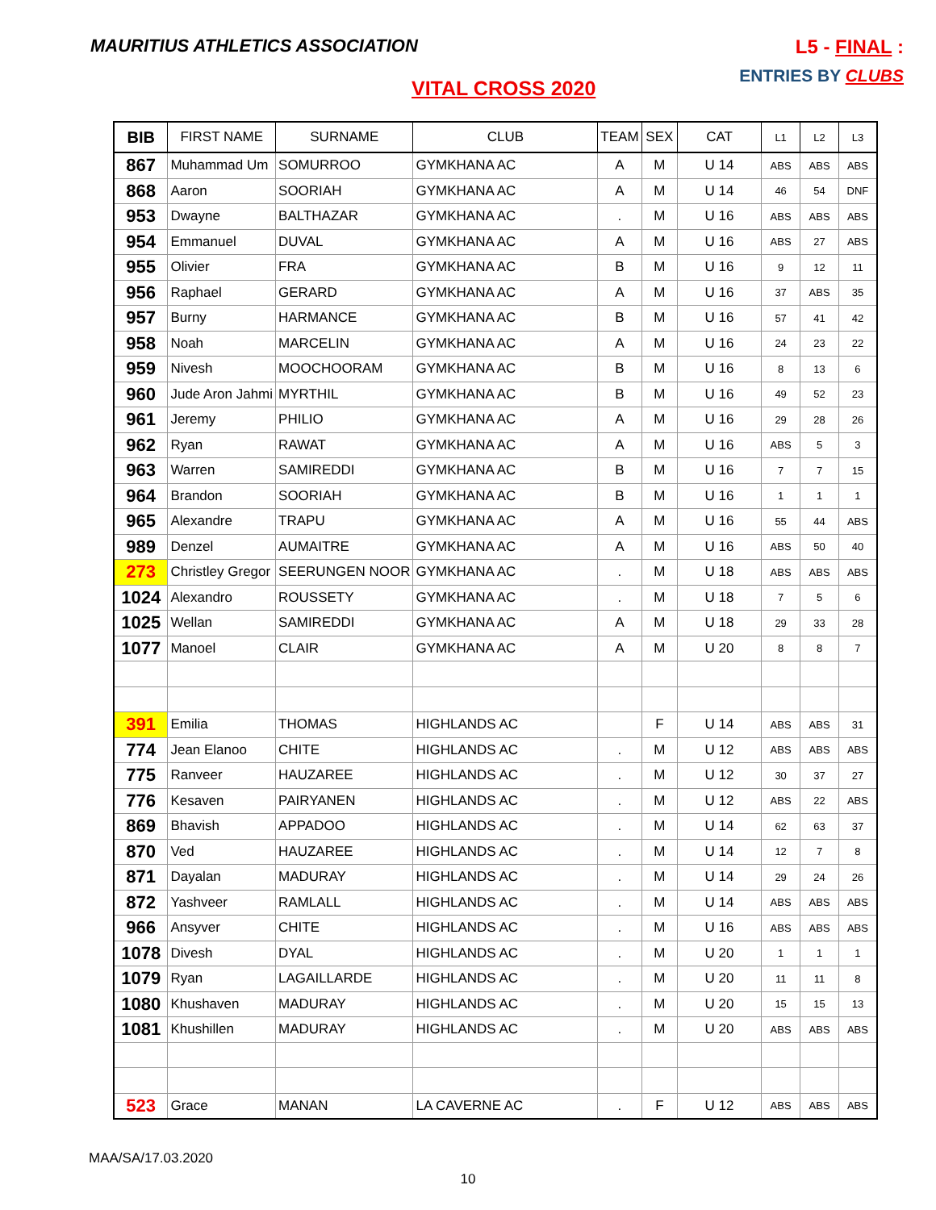MAURITIUS ATHLETICS ASSOCIATION
L5 - FINAL :
ENTRIES BY CLUBS
VITAL CROSS 2020
| BIB | FIRST NAME | SURNAME | CLUB | TEAM | SEX | CAT | L1 | L2 | L3 |
| --- | --- | --- | --- | --- | --- | --- | --- | --- | --- |
| 867 | Muhammad Um | SOMURROO | GYMKHANA AC | A | M | U 14 | ABS | ABS | ABS |
| 868 | Aaron | SOORIAH | GYMKHANA AC | A | M | U 14 | 46 | 54 | DNF |
| 953 | Dwayne | BALTHAZAR | GYMKHANA AC | . | M | U 16 | ABS | ABS | ABS |
| 954 | Emmanuel | DUVAL | GYMKHANA AC | A | M | U 16 | ABS | 27 | ABS |
| 955 | Olivier | FRA | GYMKHANA AC | B | M | U 16 | 9 | 12 | 11 |
| 956 | Raphael | GERARD | GYMKHANA AC | A | M | U 16 | 37 | ABS | 35 |
| 957 | Burny | HARMANCE | GYMKHANA AC | B | M | U 16 | 57 | 41 | 42 |
| 958 | Noah | MARCELIN | GYMKHANA AC | A | M | U 16 | 24 | 23 | 22 |
| 959 | Nivesh | MOOCHOORAM | GYMKHANA AC | B | M | U 16 | 8 | 13 | 6 |
| 960 | Jude Aron Jahmi | MYRTHIL | GYMKHANA AC | B | M | U 16 | 49 | 52 | 23 |
| 961 | Jeremy | PHILIO | GYMKHANA AC | A | M | U 16 | 29 | 28 | 26 |
| 962 | Ryan | RAWAT | GYMKHANA AC | A | M | U 16 | ABS | 5 | 3 |
| 963 | Warren | SAMIREDDI | GYMKHANA AC | B | M | U 16 | 7 | 7 | 15 |
| 964 | Brandon | SOORIAH | GYMKHANA AC | B | M | U 16 | 1 | 1 | 1 |
| 965 | Alexandre | TRAPU | GYMKHANA AC | A | M | U 16 | 55 | 44 | ABS |
| 989 | Denzel | AUMAITRE | GYMKHANA AC | A | M | U 16 | ABS | 50 | 40 |
| 273 | Christley Gregor | SEERUNGEN NOOR | GYMKHANA AC | . | M | U 18 | ABS | ABS | ABS |
| 1024 | Alexandro | ROUSSETY | GYMKHANA AC | . | M | U 18 | 7 | 5 | 6 |
| 1025 | Wellan | SAMIREDDI | GYMKHANA AC | A | M | U 18 | 29 | 33 | 28 |
| 1077 | Manoel | CLAIR | GYMKHANA AC | A | M | U 20 | 8 | 8 | 7 |
| 391 | Emilia | THOMAS | HIGHLANDS AC | | F | U 14 | ABS | ABS | 31 |
| 774 | Jean Elanoo | CHITE | HIGHLANDS AC | . | M | U 12 | ABS | ABS | ABS |
| 775 | Ranveer | HAUZAREE | HIGHLANDS AC | . | M | U 12 | 30 | 37 | 27 |
| 776 | Kesaven | PAIRYANEN | HIGHLANDS AC | . | M | U 12 | ABS | 22 | ABS |
| 869 | Bhavish | APPADOO | HIGHLANDS AC | . | M | U 14 | 62 | 63 | 37 |
| 870 | Ved | HAUZAREE | HIGHLANDS AC | . | M | U 14 | 12 | 7 | 8 |
| 871 | Dayalan | MADURAY | HIGHLANDS AC | . | M | U 14 | 29 | 24 | 26 |
| 872 | Yashveer | RAMLALL | HIGHLANDS AC | . | M | U 14 | ABS | ABS | ABS |
| 966 | Ansyver | CHITE | HIGHLANDS AC | . | M | U 16 | ABS | ABS | ABS |
| 1078 | Divesh | DYAL | HIGHLANDS AC | . | M | U 20 | 1 | 1 | 1 |
| 1079 | Ryan | LAGAILLARDE | HIGHLANDS AC | . | M | U 20 | 11 | 11 | 8 |
| 1080 | Khushaven | MADURAY | HIGHLANDS AC | . | M | U 20 | 15 | 15 | 13 |
| 1081 | Khushillen | MADURAY | HIGHLANDS AC | . | M | U 20 | ABS | ABS | ABS |
| 523 | Grace | MANAN | LA CAVERNE AC | . | F | U 12 | ABS | ABS | ABS |
MAA/SA/17.03.2020
10